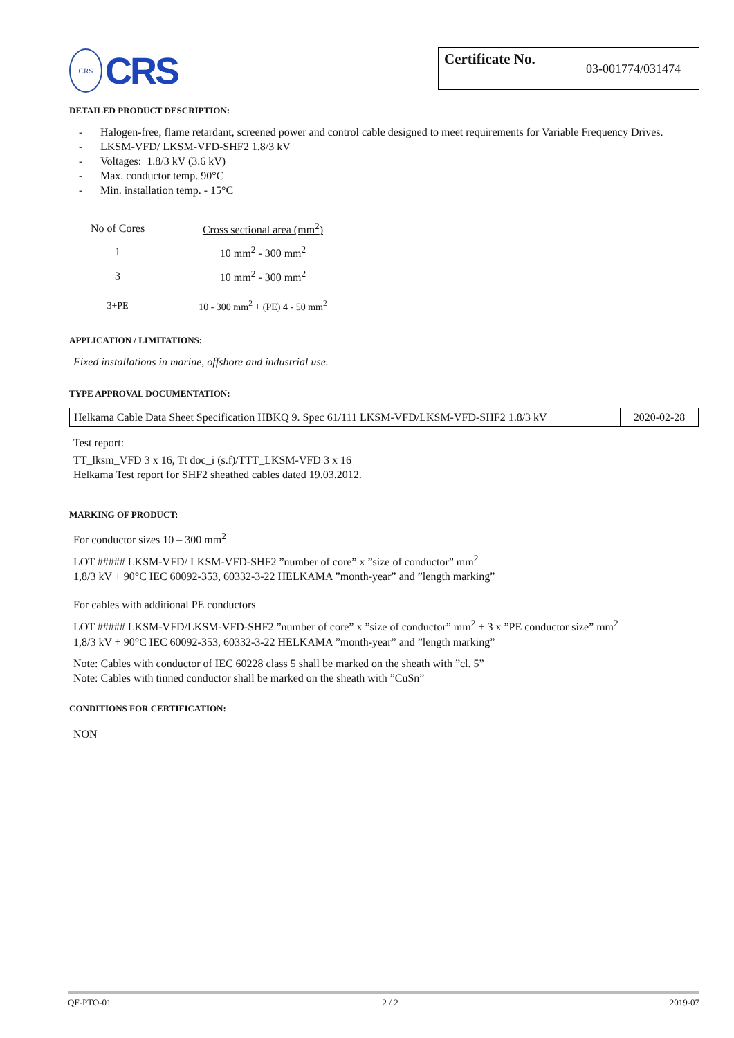CRS
CRS
Certificate No. 03-001774/031474
DETAILED PRODUCT DESCRIPTION:
- Halogen-free, flame retardant, screened power and control cable designed to meet requirements for Variable Frequency Drives.
- LKSM-VFD/ LKSM-VFD-SHF2 1.8/3 kV
- Voltages: 1.8/3 kV (3.6 kV)
- Max. conductor temp. 90°C
- Min. installation temp. - 15°C
| No of Cores | Cross sectional area (mm<sup>2</sup>) |
| 1 | 10 mm<sup>2</sup> - 300 mm<sup>2</sup> |
| 3 | 10 mm<sup>2</sup> - 300 mm<sup>2</sup> |
| 3+PE | 10 - 300 mm<sup>2</sup> + (PE) 4 - 50 mm<sup>2</sup> |
APPLICATION / LIMITATIONS:
Fixed installations in marine, offshore and industrial use.
TYPE APPROVAL DOCUMENTATION:
| Helkama Cable Data Sheet Specification HBKQ 9. Spec 61/111 LKSM-VFD/LKSM-VFD-SHF2 1.8/3 kV | 2020-02-28 |
Test report:
TT_lksm_VFD 3 x 16, Tt doc_i (s.f)/TTT_LKSM-VFD 3 x 16
Helkama Test report for SHF2 sheathed cables dated 19.03.2012.
MARKING OF PRODUCT:
For conductor sizes 10 – 300 mm<sup>2</sup>
LOT ##### LKSM-VFD/ LKSM-VFD-SHF2 ”number of core” x ”size of conductor” mm<sup>2</sup>
1,8/3 kV + 90°C IEC 60092-353, 60332-3-22 HELKAMA ”month-year” and ”length marking”
For cables with additional PE conductors
LOT ##### LKSM-VFD/LKSM-VFD-SHF2 ”number of core” x ”size of conductor” mm<sup>2</sup> + 3 x ”PE conductor size” mm<sup>2</sup>
1,8/3 kV + 90°C IEC 60092-353, 60332-3-22 HELKAMA ”month-year” and ”length marking”
Note: Cables with conductor of IEC 60228 class 5 shall be marked on the sheath with ”cl. 5”
Note: Cables with tinned conductor shall be marked on the sheath with ”CuSn”
CONDITIONS FOR CERTIFICATION:
NON
QF-PTO-01 2 / 2 2019-07